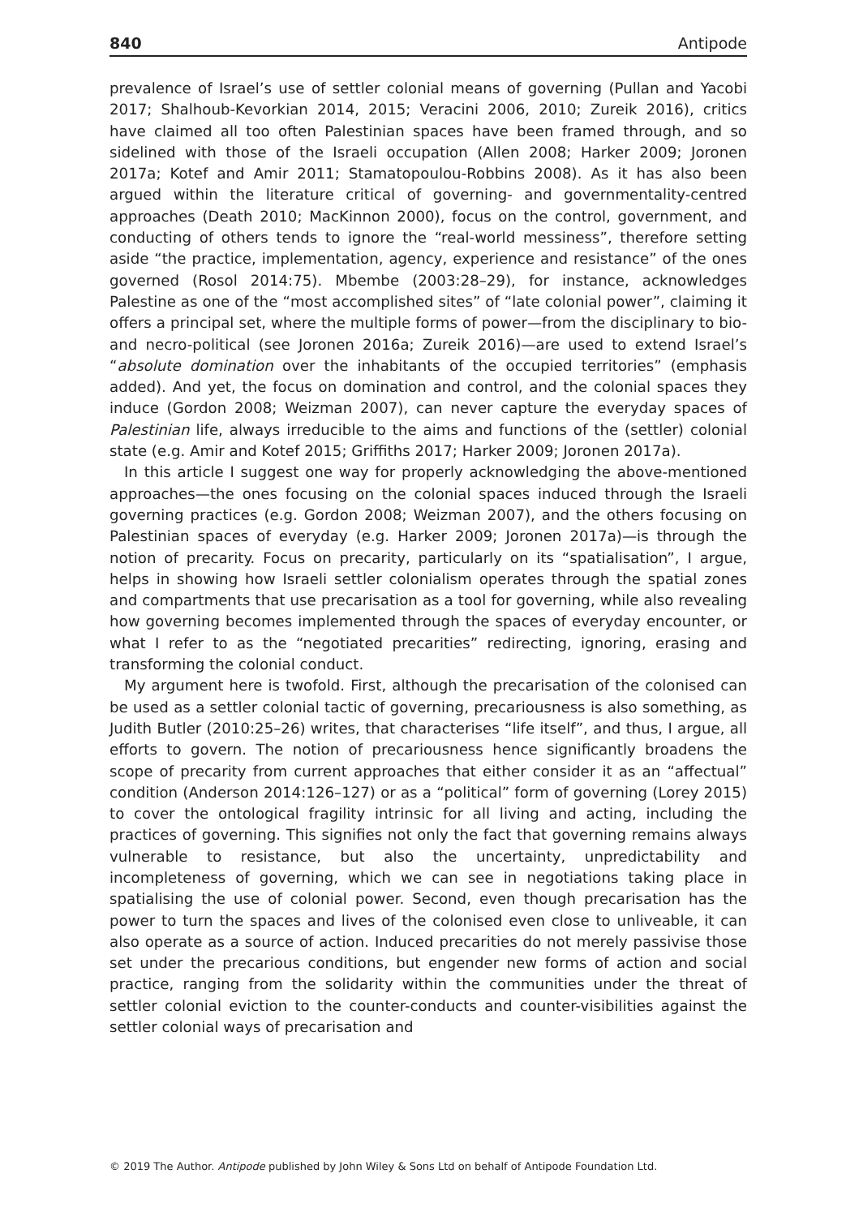840 Antipode
prevalence of Israel’s use of settler colonial means of governing (Pullan and Yacobi 2017; Shalhoub-Kevorkian 2014, 2015; Veracini 2006, 2010; Zureik 2016), critics have claimed all too often Palestinian spaces have been framed through, and so sidelined with those of the Israeli occupation (Allen 2008; Harker 2009; Joronen 2017a; Kotef and Amir 2011; Stamatopoulou-Robbins 2008). As it has also been argued within the literature critical of governing- and governmentality-centred approaches (Death 2010; MacKinnon 2000), focus on the control, government, and conducting of others tends to ignore the “real-world messiness”, therefore setting aside “the practice, implementation, agency, experience and resistance” of the ones governed (Rosol 2014:75). Mbembe (2003:28–29), for instance, acknowledges Palestine as one of the “most accomplished sites” of “late colonial power”, claiming it offers a principal set, where the multiple forms of power—from the disciplinary to bio- and necro-political (see Joronen 2016a; Zureik 2016)—are used to extend Israel’s “absolute domination over the inhabitants of the occupied territories” (emphasis added). And yet, the focus on domination and control, and the colonial spaces they induce (Gordon 2008; Weizman 2007), can never capture the everyday spaces of Palestinian life, always irreducible to the aims and functions of the (settler) colonial state (e.g. Amir and Kotef 2015; Griffiths 2017; Harker 2009; Joronen 2017a).
In this article I suggest one way for properly acknowledging the above-mentioned approaches—the ones focusing on the colonial spaces induced through the Israeli governing practices (e.g. Gordon 2008; Weizman 2007), and the others focusing on Palestinian spaces of everyday (e.g. Harker 2009; Joronen 2017a)—is through the notion of precarity. Focus on precarity, particularly on its “spatialisation”, I argue, helps in showing how Israeli settler colonialism operates through the spatial zones and compartments that use precarisation as a tool for governing, while also revealing how governing becomes implemented through the spaces of everyday encounter, or what I refer to as the “negotiated precarities” redirecting, ignoring, erasing and transforming the colonial conduct.
My argument here is twofold. First, although the precarisation of the colonised can be used as a settler colonial tactic of governing, precariousness is also something, as Judith Butler (2010:25–26) writes, that characterises “life itself”, and thus, I argue, all efforts to govern. The notion of precariousness hence significantly broadens the scope of precarity from current approaches that either consider it as an “affectual” condition (Anderson 2014:126–127) or as a “political” form of governing (Lorey 2015) to cover the ontological fragility intrinsic for all living and acting, including the practices of governing. This signifies not only the fact that governing remains always vulnerable to resistance, but also the uncertainty, unpredictability and incompleteness of governing, which we can see in negotiations taking place in spatialising the use of colonial power. Second, even though precarisation has the power to turn the spaces and lives of the colonised even close to unliveable, it can also operate as a source of action. Induced precarities do not merely passivise those set under the precarious conditions, but engender new forms of action and social practice, ranging from the solidarity within the communities under the threat of settler colonial eviction to the counter-conducts and counter-visibilities against the settler colonial ways of precarisation and
© 2019 The Author. Antipode published by John Wiley & Sons Ltd on behalf of Antipode Foundation Ltd.